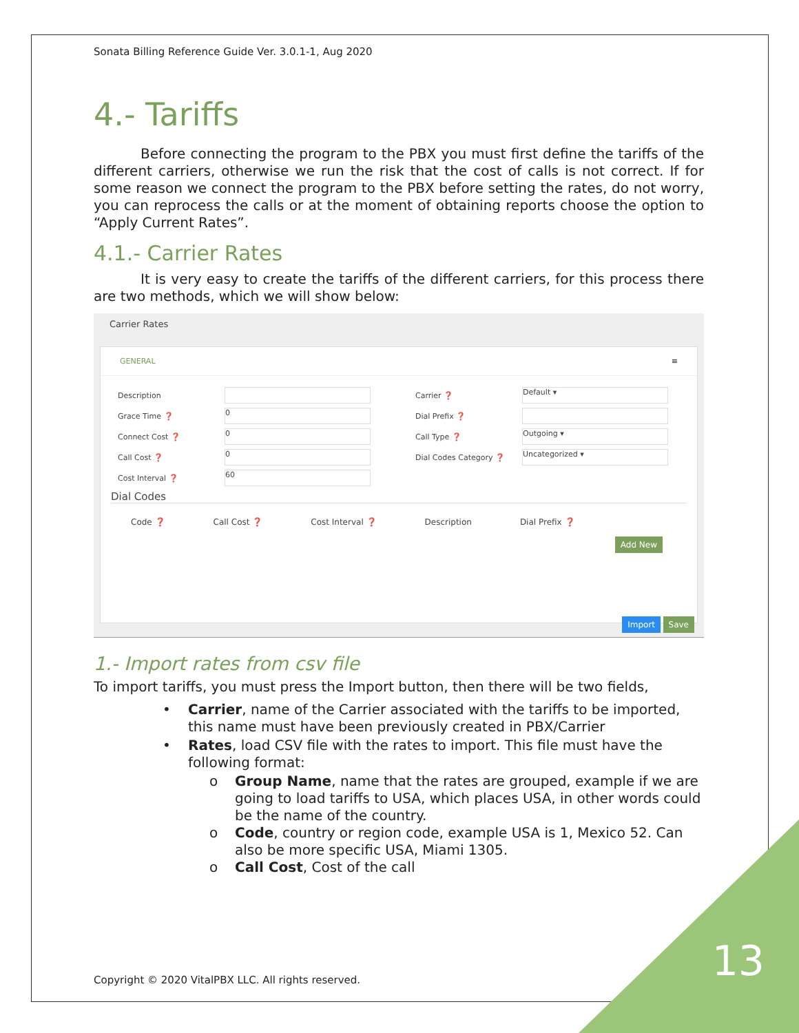Sonata Billing Reference Guide Ver. 3.0.1-1, Aug 2020
4.- Tariffs
Before connecting the program to the PBX you must first define the tariffs of the different carriers, otherwise we run the risk that the cost of calls is not correct. If for some reason we connect the program to the PBX before setting the rates, do not worry, you can reprocess the calls or at the moment of obtaining reports choose the option to “Apply Current Rates”.
4.1.- Carrier Rates
It is very easy to create the tariffs of the different carriers, for this process there are two methods, which we will show below:
Carrier Rates
GENERAL ≡
Description
Grace Time ❓ 0
Connect Cost ❓ 0
Call Cost ❓ 0
Cost Interval ❓ 60
Carrier ❓ Default ▾
Dial Prefix ❓
Call Type ❓ Outgoing ▾
Dial Codes Category ❓ Uncategorized ▾
Dial Codes
Code ❓ Call Cost ❓ Cost Interval ❓ Description Dial Prefix ❓
Add New
Import Save
1.- Import rates from csv file
To import tariffs, you must press the Import button, then there will be two fields,
• Carrier, name of the Carrier associated with the tariffs to be imported, this name must have been previously created in PBX/Carrier
• Rates, load CSV file with the rates to import. This file must have the following format:
o Group Name, name that the rates are grouped, example if we are going to load tariffs to USA, which places USA, in other words could be the name of the country.
o Code, country or region code, example USA is 1, Mexico 52. Can also be more specific USA, Miami 1305.
o Call Cost, Cost of the call
Copyright © 2020 VitalPBX LLC. All rights reserved.
13